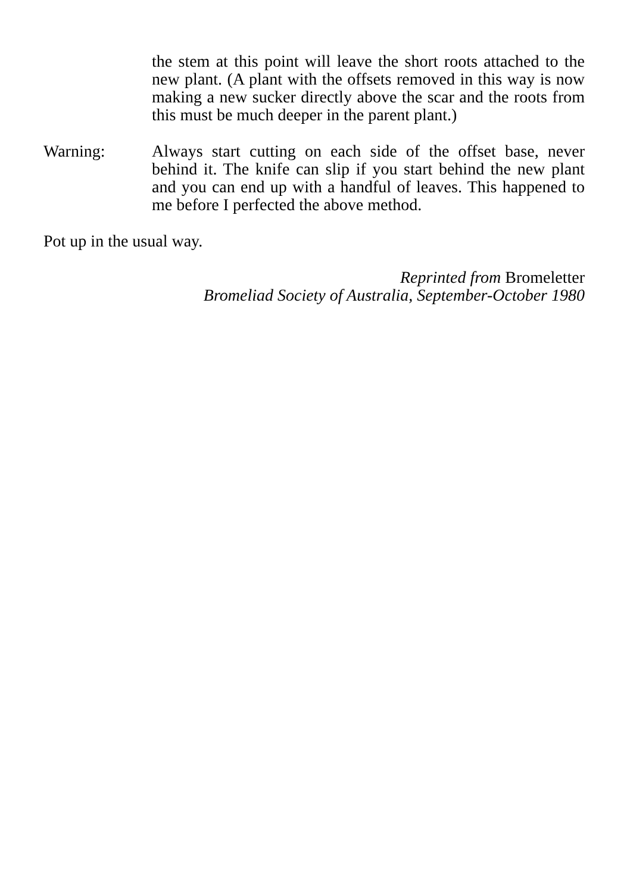the stem at this point will leave the short roots attached to the new plant. (A plant with the offsets removed in this way is now making a new sucker directly above the scar and the roots from this must be much deeper in the parent plant.)
Warning: Always start cutting on each side of the offset base, never behind it. The knife can slip if you start behind the new plant and you can end up with a handful of leaves. This happened to me before I perfected the above method.
Pot up in the usual way.
Reprinted from Bromeletter
Bromeliad Society of Australia, September-October 1980